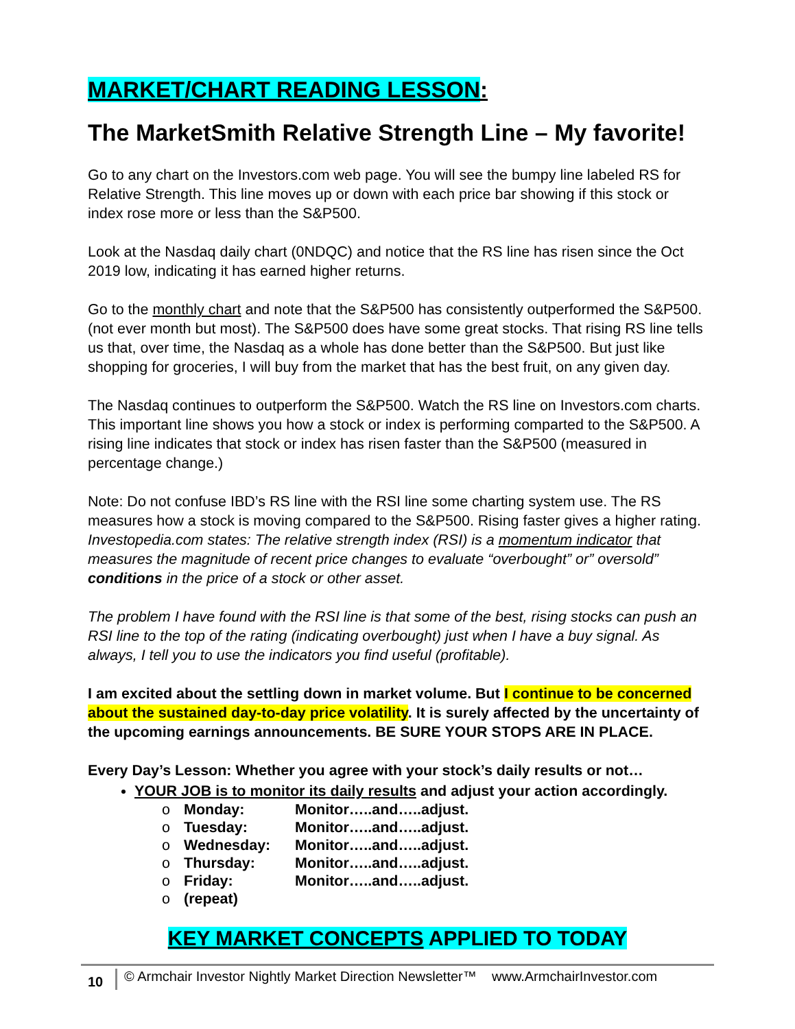MARKET/CHART READING LESSON:
The MarketSmith Relative Strength Line – My favorite!
Go to any chart on the Investors.com web page. You will see the bumpy line labeled RS for Relative Strength. This line moves up or down with each price bar showing if this stock or index rose more or less than the S&P500.
Look at the Nasdaq daily chart (0NDQC) and notice that the RS line has risen since the Oct 2019 low, indicating it has earned higher returns.
Go to the monthly chart and note that the S&P500 has consistently outperformed the S&P500. (not ever month but most). The S&P500 does have some great stocks. That rising RS line tells us that, over time, the Nasdaq as a whole has done better than the S&P500. But just like shopping for groceries, I will buy from the market that has the best fruit, on any given day.
The Nasdaq continues to outperform the S&P500. Watch the RS line on Investors.com charts. This important line shows you how a stock or index is performing comparted to the S&P500. A rising line indicates that stock or index has risen faster than the S&P500 (measured in percentage change.)
Note: Do not confuse IBD’s RS line with the RSI line some charting system use. The RS measures how a stock is moving compared to the S&P500. Rising faster gives a higher rating. Investopedia.com states: The relative strength index (RSI) is a momentum indicator that measures the magnitude of recent price changes to evaluate “overbought” or” oversold” conditions in the price of a stock or other asset.
The problem I have found with the RSI line is that some of the best, rising stocks can push an RSI line to the top of the rating (indicating overbought) just when I have a buy signal. As always, I tell you to use the indicators you find useful (profitable).
I am excited about the settling down in market volume. But I continue to be concerned about the sustained day-to-day price volatility. It is surely affected by the uncertainty of the upcoming earnings announcements. BE SURE YOUR STOPS ARE IN PLACE.
Every Day’s Lesson: Whether you agree with your stock’s daily results or not…
YOUR JOB is to monitor its daily results and adjust your action accordingly.
o Monday: Monitor…..and…..adjust.
o Tuesday: Monitor…..and…..adjust.
o Wednesday: Monitor…..and…..adjust.
o Thursday: Monitor…..and…..adjust.
o Friday: Monitor…..and…..adjust.
o (repeat)
KEY MARKET CONCEPTS APPLIED TO TODAY
10 © Armchair Investor Nightly Market Direction Newsletter™ www.ArmchairInvestor.com